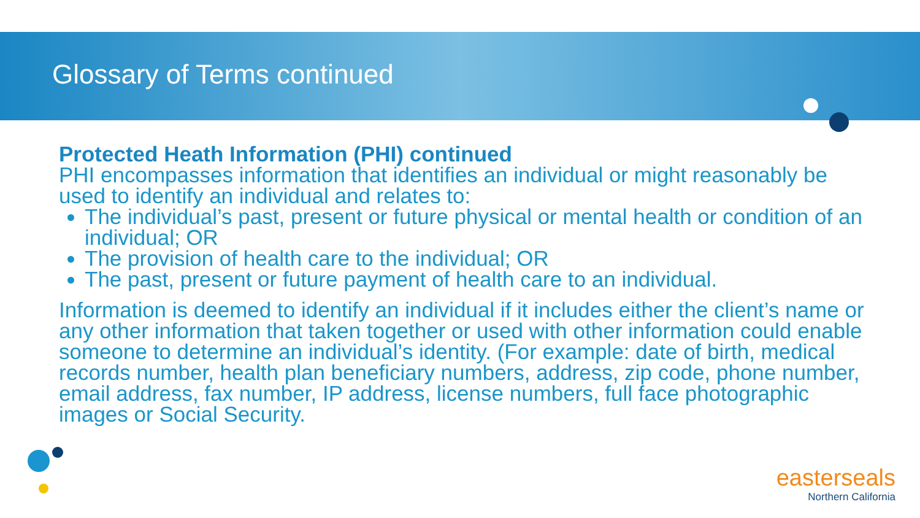Glossary of Terms continued
Protected Heath Information (PHI) continued
PHI encompasses information that identifies an individual or might reasonably be used to identify an individual and relates to:
The individual’s past, present or future physical or mental health or condition of an individual; OR
The provision of health care to the individual; OR
The past, present or future payment of health care to an individual.
Information is deemed to identify an individual if it includes either the client’s name or any other information that taken together or used with other information could enable someone to determine an individual’s identity. (For example: date of birth, medical records number, health plan beneficiary numbers, address, zip code, phone number, email address, fax number, IP address, license numbers, full face photographic images or Social Security.
easterseals
Northern California